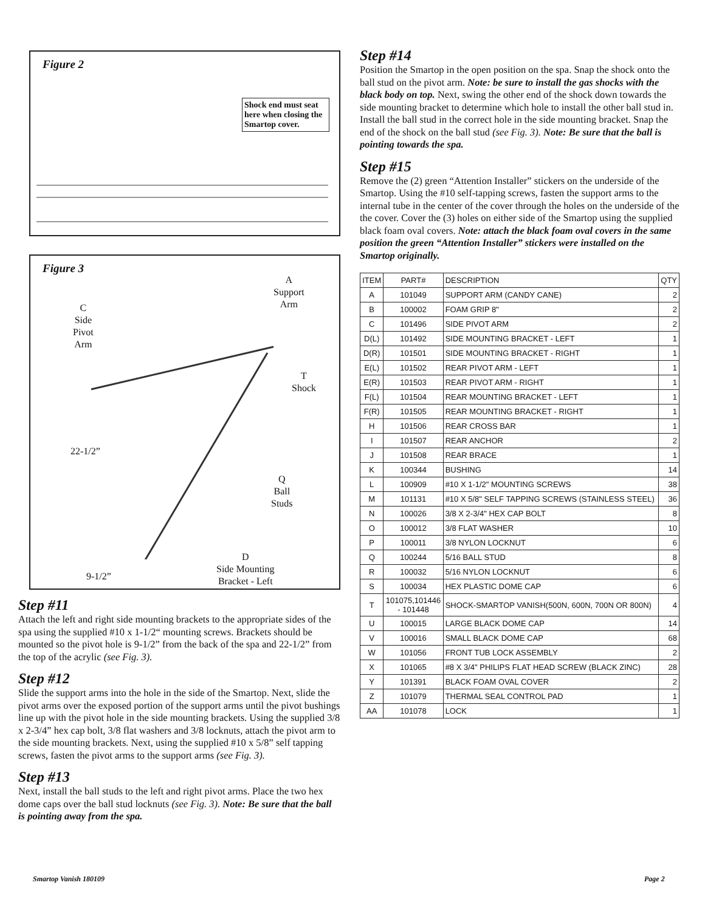Figure 2
Shock end must seat here when closing the Smartop cover.
Figure 3
A
Support
Arm
C
Side
Pivot
Arm
T
Shock
22-1/2”
Q
Ball
Studs
D
Side Mounting
Bracket - Left
9-1/2”
Step #11
Attach the left and right side mounting brackets to the appropriate sides of the spa using the supplied #10 x 1-1/2“ mounting screws. Brackets should be mounted so the pivot hole is 9-1/2” from the back of the spa and 22-1/2” from the top of the acrylic (see Fig. 3).
Step #12
Slide the support arms into the hole in the side of the Smartop. Next, slide the pivot arms over the exposed portion of the support arms until the pivot bushings line up with the pivot hole in the side mounting brackets. Using the supplied 3/8 x 2-3/4” hex cap bolt, 3/8 flat washers and 3/8 locknuts, attach the pivot arm to the side mounting brackets. Next, using the supplied #10 x 5/8” self tapping screws, fasten the pivot arms to the support arms (see Fig. 3).
Step #13
Next, install the ball studs to the left and right pivot arms. Place the two hex dome caps over the ball stud locknuts (see Fig. 3). Note: Be sure that the ball is pointing away from the spa.
Step #14
Position the Smartop in the open position on the spa. Snap the shock onto the ball stud on the pivot arm. Note: be sure to install the gas shocks with the black body on top. Next, swing the other end of the shock down towards the side mounting bracket to determine which hole to install the other ball stud in. Install the ball stud in the correct hole in the side mounting bracket. Snap the end of the shock on the ball stud (see Fig. 3). Note: Be sure that the ball is pointing towards the spa.
Step #15
Remove the (2) green “Attention Installer” stickers on the underside of the Smartop. Using the #10 self-tapping screws, fasten the support arms to the internal tube in the center of the cover through the holes on the underside of the the cover. Cover the (3) holes on either side of the Smartop using the supplied black foam oval covers. Note: attach the black foam oval covers in the same position the green “Attention Installer” stickers were installed on the Smartop originally.
| ITEM | PART# | DESCRIPTION | QTY |
| --- | --- | --- | --- |
| A | 101049 | SUPPORT ARM (CANDY CANE) | 2 |
| B | 100002 | FOAM GRIP 8" | 2 |
| C | 101496 | SIDE PIVOT ARM | 2 |
| D(L) | 101492 | SIDE MOUNTING BRACKET - LEFT | 1 |
| D(R) | 101501 | SIDE MOUNTING BRACKET - RIGHT | 1 |
| E(L) | 101502 | REAR PIVOT ARM - LEFT | 1 |
| E(R) | 101503 | REAR PIVOT ARM - RIGHT | 1 |
| F(L) | 101504 | REAR MOUNTING BRACKET - LEFT | 1 |
| F(R) | 101505 | REAR MOUNTING BRACKET - RIGHT | 1 |
| H | 101506 | REAR CROSS BAR | 1 |
| I | 101507 | REAR ANCHOR | 2 |
| J | 101508 | REAR BRACE | 1 |
| K | 100344 | BUSHING | 14 |
| L | 100909 | #10 X 1-1/2" MOUNTING SCREWS | 38 |
| M | 101131 | #10 X 5/8" SELF TAPPING SCREWS (STAINLESS STEEL) | 36 |
| N | 100026 | 3/8 X 2-3/4" HEX CAP BOLT | 8 |
| O | 100012 | 3/8 FLAT WASHER | 10 |
| P | 100011 | 3/8 NYLON LOCKNUT | 6 |
| Q | 100244 | 5/16 BALL STUD | 8 |
| R | 100032 | 5/16 NYLON LOCKNUT | 6 |
| S | 100034 | HEX PLASTIC DOME CAP | 6 |
| T | 101075,101446 - 101448 | SHOCK-SMARTOP VANISH(500N, 600N, 700N OR 800N) | 4 |
| U | 100015 | LARGE BLACK DOME CAP | 14 |
| V | 100016 | SMALL BLACK DOME CAP | 68 |
| W | 101056 | FRONT TUB LOCK ASSEMBLY | 2 |
| X | 101065 | #8 X 3/4" PHILIPS FLAT HEAD SCREW (BLACK ZINC) | 28 |
| Y | 101391 | BLACK FOAM OVAL COVER | 2 |
| Z | 101079 | THERMAL SEAL CONTROL PAD | 1 |
| AA | 101078 | LOCK | 1 |
Smartop Vanish 180109 Page 2